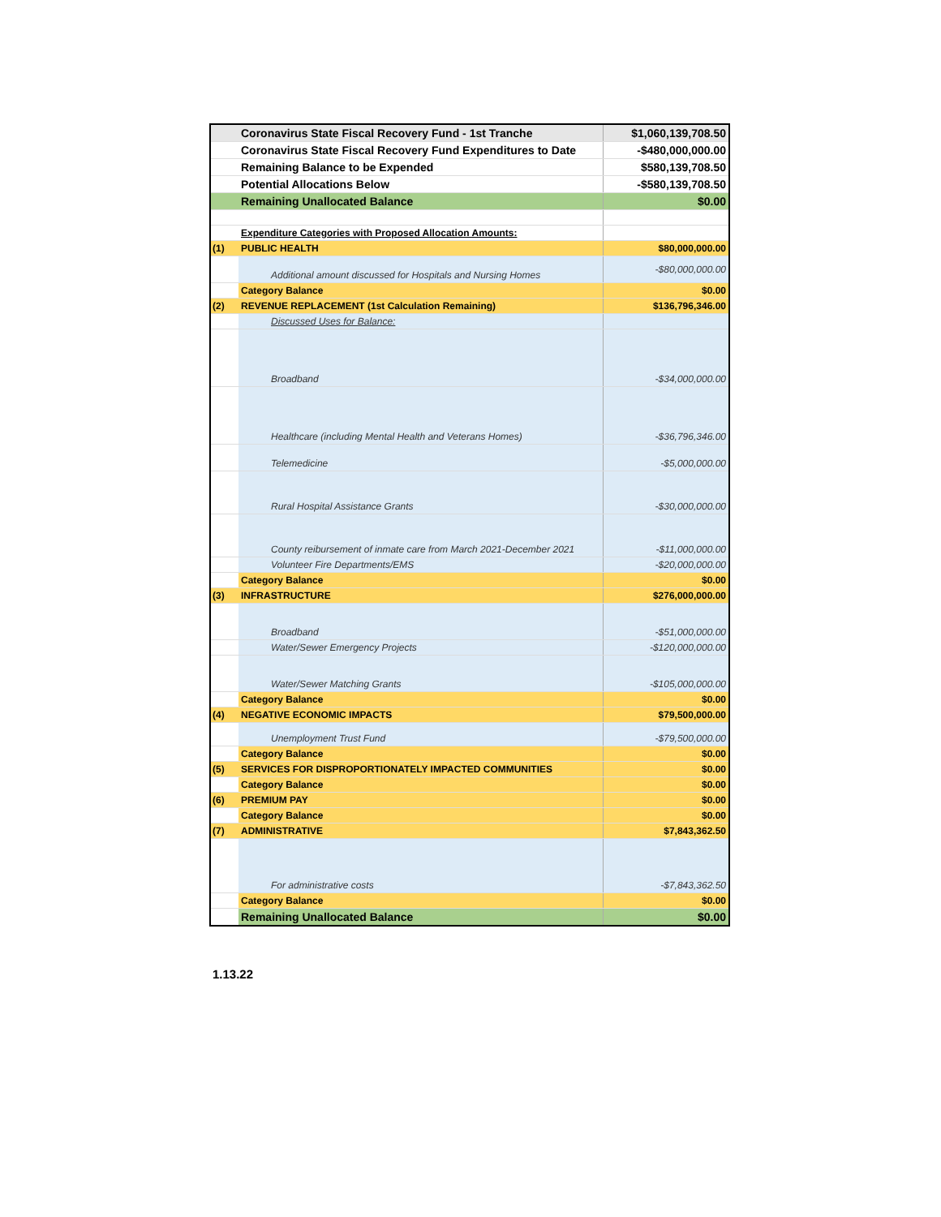| | Coronavirus State Fiscal Recovery Fund - 1st Tranche | $1,060,139,708.50 |
| | Coronavirus State Fiscal Recovery Fund Expenditures to Date | -$480,000,000.00 |
| | Remaining Balance to be Expended | $580,139,708.50 |
| | Potential Allocations Below | -$580,139,708.50 |
| | Remaining Unallocated Balance | $0.00 |
| | Expenditure Categories with Proposed Allocation Amounts: | |
| (1) | PUBLIC HEALTH | $80,000,000.00 |
| | Additional amount discussed for Hospitals and Nursing Homes | -$80,000,000.00 |
| | Category Balance | $0.00 |
| (2) | REVENUE REPLACEMENT (1st Calculation Remaining) | $136,796,346.00 |
| | Discussed Uses for Balance: | |
| | Broadband | -$34,000,000.00 |
| | Healthcare (including Mental Health and Veterans Homes) | -$36,796,346.00 |
| | Telemedicine | -$5,000,000.00 |
| | Rural Hospital Assistance Grants | -$30,000,000.00 |
| | County reibursement of inmate care from March 2021-December 2021 | -$11,000,000.00 |
| | Volunteer Fire Departments/EMS | -$20,000,000.00 |
| | Category Balance | $0.00 |
| (3) | INFRASTRUCTURE | $276,000,000.00 |
| | Broadband | -$51,000,000.00 |
| | Water/Sewer Emergency Projects | -$120,000,000.00 |
| | Water/Sewer Matching Grants | -$105,000,000.00 |
| | Category Balance | $0.00 |
| (4) | NEGATIVE ECONOMIC IMPACTS | $79,500,000.00 |
| | Unemployment Trust Fund | -$79,500,000.00 |
| | Category Balance | $0.00 |
| (5) | SERVICES FOR DISPROPORTIONATELY IMPACTED COMMUNITIES | $0.00 |
| | Category Balance | $0.00 |
| (6) | PREMIUM PAY | $0.00 |
| | Category Balance | $0.00 |
| (7) | ADMINISTRATIVE | $7,843,362.50 |
| | For administrative costs | -$7,843,362.50 |
| | Category Balance | $0.00 |
| | Remaining Unallocated Balance | $0.00 |
1.13.22